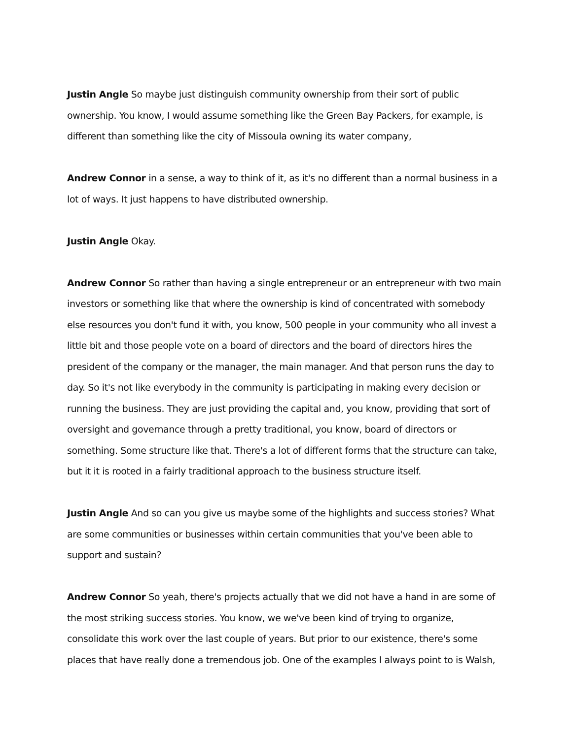Justin Angle So maybe just distinguish community ownership from their sort of public ownership. You know, I would assume something like the Green Bay Packers, for example, is different than something like the city of Missoula owning its water company,
Andrew Connor in a sense, a way to think of it, as it's no different than a normal business in a lot of ways. It just happens to have distributed ownership.
Justin Angle Okay.
Andrew Connor So rather than having a single entrepreneur or an entrepreneur with two main investors or something like that where the ownership is kind of concentrated with somebody else resources you don't fund it with, you know, 500 people in your community who all invest a little bit and those people vote on a board of directors and the board of directors hires the president of the company or the manager, the main manager. And that person runs the day to day. So it's not like everybody in the community is participating in making every decision or running the business. They are just providing the capital and, you know, providing that sort of oversight and governance through a pretty traditional, you know, board of directors or something. Some structure like that. There's a lot of different forms that the structure can take, but it it is rooted in a fairly traditional approach to the business structure itself.
Justin Angle And so can you give us maybe some of the highlights and success stories? What are some communities or businesses within certain communities that you've been able to support and sustain?
Andrew Connor So yeah, there's projects actually that we did not have a hand in are some of the most striking success stories. You know, we we've been kind of trying to organize, consolidate this work over the last couple of years. But prior to our existence, there's some places that have really done a tremendous job. One of the examples I always point to is Walsh,